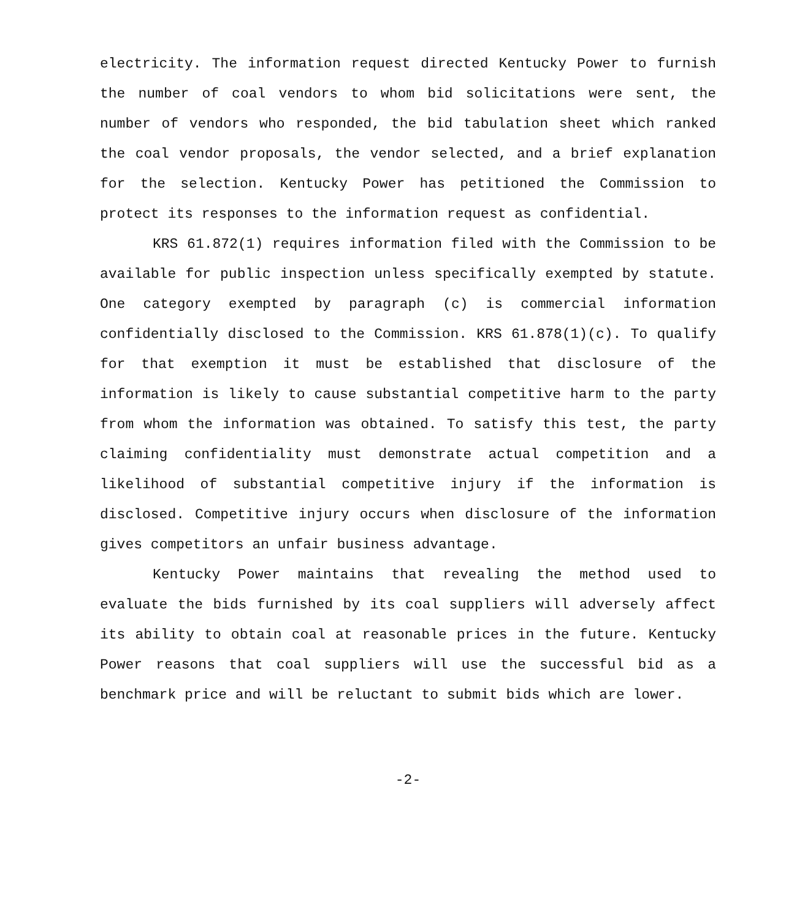electricity. The information request directed Kentucky Power to furnish the number of coal vendors to whom bid solicitations were sent, the number of vendors who responded, the bid tabulation sheet which ranked the coal vendor proposals, the vendor selected, and a brief explanation for the selection. Kentucky Power has petitioned the Commission to protect its responses to the information request as confidential.
KRS 61.872(1) requires information filed with the Commission to be available for public inspection unless specifically exempted by statute. One category exempted by paragraph (c) is commercial information confidentially disclosed to the Commission. KRS 61.878(1)(c). To qualify for that exemption it must be established that disclosure of the information is likely to cause substantial competitive harm to the party from whom the information was obtained. To satisfy this test, the party claiming confidentiality must demonstrate actual competition and a likelihood of substantial competitive injury if the information is disclosed. Competitive injury occurs when disclosure of the information gives competitors an unfair business advantage.
Kentucky Power maintains that revealing the method used to evaluate the bids furnished by its coal suppliers will adversely affect its ability to obtain coal at reasonable prices in the future. Kentucky Power reasons that coal suppliers will use the successful bid as a benchmark price and will be reluctant to submit bids which are lower.
-2-